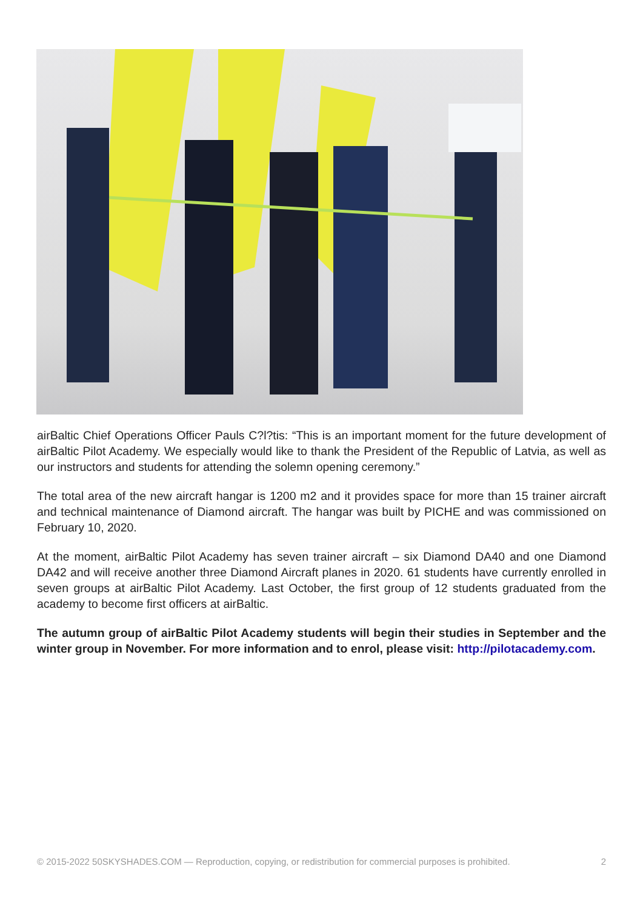airBaltic Chief Operations Officer Pauls C?l?tis: “This is an important moment for the future development of airBaltic Pilot Academy. We especially would like to thank the President of the Republic of Latvia, as well as our instructors and students for attending the solemn opening ceremony.”
The total area of the new aircraft hangar is 1200 m2 and it provides space for more than 15 trainer aircraft and technical maintenance of Diamond aircraft. The hangar was built by PICHE and was commissioned on February 10, 2020.
At the moment, airBaltic Pilot Academy has seven trainer aircraft – six Diamond DA40 and one Diamond DA42 and will receive another three Diamond Aircraft planes in 2020. 61 students have currently enrolled in seven groups at airBaltic Pilot Academy. Last October, the first group of 12 students graduated from the academy to become first officers at airBaltic.
The autumn group of airBaltic Pilot Academy students will begin their studies in September and the winter group in November. For more information and to enrol, please visit: http://pilotacademy.com.
© 2015-2022 50SKYSHADES.COM — Reproduction, copying, or redistribution for commercial purposes is prohibited. 2